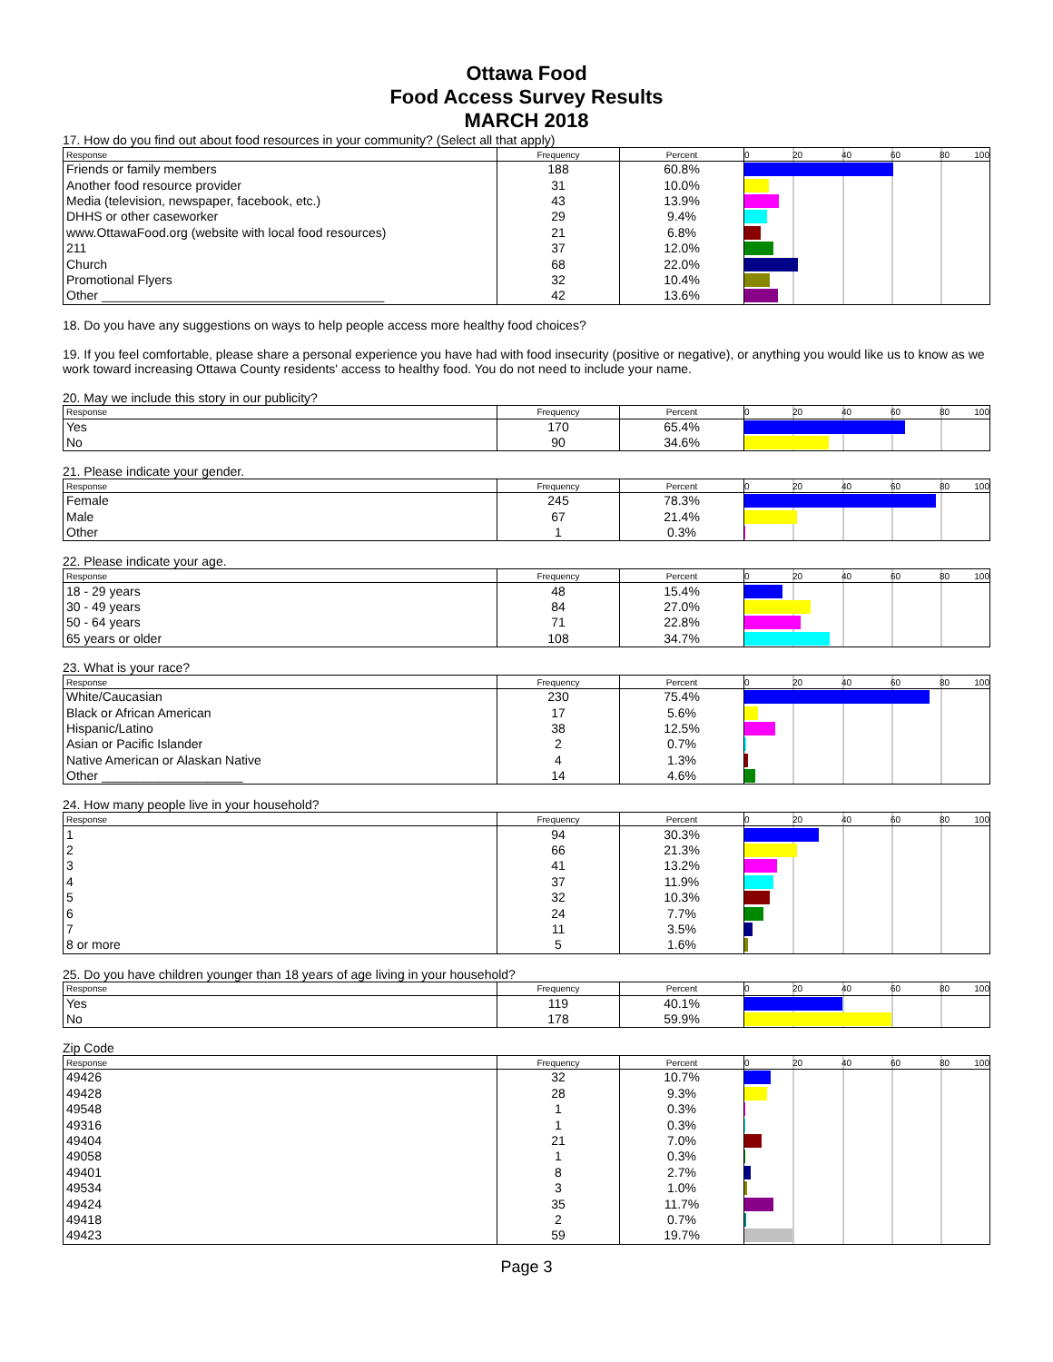Ottawa Food
Food Access Survey Results
MARCH 2018
17. How do you find out about food resources in your community? (Select all that apply)
| Response | Frequency | Percent | 0 20 40 60 80 100 |
| --- | --- | --- | --- |
| Friends or family members | 188 | 60.8% | |
| Another food resource provider | 31 | 10.0% | |
| Media (television, newspaper, facebook, etc.) | 43 | 13.9% | |
| DHHS or other caseworker | 29 | 9.4% | |
| www.OttawaFood.org (website with local food resources) | 21 | 6.8% | |
| 211 | 37 | 12.0% | |
| Church | 68 | 22.0% | |
| Promotional Flyers | 32 | 10.4% | |
| Other ________________________________________ | 42 | 13.6% | |
18. Do you have any suggestions on ways to help people access more healthy food choices?
19. If you feel comfortable, please share a personal experience you have had with food insecurity (positive or negative), or anything you would like us to know as we work toward increasing Ottawa County residents' access to healthy food. You do not need to include your name.
20. May we include this story in our publicity?
| Response | Frequency | Percent | 0 20 40 60 80 100 |
| --- | --- | --- | --- |
| Yes | 170 | 65.4% | |
| No | 90 | 34.6% | |
21. Please indicate your gender.
| Response | Frequency | Percent | 0 20 40 60 80 100 |
| --- | --- | --- | --- |
| Female | 245 | 78.3% | |
| Male | 67 | 21.4% | |
| Other | 1 | 0.3% | |
22. Please indicate your age.
| Response | Frequency | Percent | 0 20 40 60 80 100 |
| --- | --- | --- | --- |
| 18 - 29 years | 48 | 15.4% | |
| 30 - 49 years | 84 | 27.0% | |
| 50 - 64 years | 71 | 22.8% | |
| 65 years or older | 108 | 34.7% | |
23. What is your race?
| Response | Frequency | Percent | 0 20 40 60 80 100 |
| --- | --- | --- | --- |
| White/Caucasian | 230 | 75.4% | |
| Black or African American | 17 | 5.6% | |
| Hispanic/Latino | 38 | 12.5% | |
| Asian or Pacific Islander | 2 | 0.7% | |
| Native American or Alaskan Native | 4 | 1.3% | |
| Other ____________________ | 14 | 4.6% | |
24. How many people live in your household?
| Response | Frequency | Percent | 0 20 40 60 80 100 |
| --- | --- | --- | --- |
| 1 | 94 | 30.3% | |
| 2 | 66 | 21.3% | |
| 3 | 41 | 13.2% | |
| 4 | 37 | 11.9% | |
| 5 | 32 | 10.3% | |
| 6 | 24 | 7.7% | |
| 7 | 11 | 3.5% | |
| 8 or more | 5 | 1.6% | |
25. Do you have children younger than 18 years of age living in your household?
| Response | Frequency | Percent | 0 20 40 60 80 100 |
| --- | --- | --- | --- |
| Yes | 119 | 40.1% | |
| No | 178 | 59.9% | |
Zip Code
| Response | Frequency | Percent | 0 20 40 60 80 100 |
| --- | --- | --- | --- |
| 49426 | 32 | 10.7% | |
| 49428 | 28 | 9.3% | |
| 49548 | 1 | 0.3% | |
| 49316 | 1 | 0.3% | |
| 49404 | 21 | 7.0% | |
| 49058 | 1 | 0.3% | |
| 49401 | 8 | 2.7% | |
| 49534 | 3 | 1.0% | |
| 49424 | 35 | 11.7% | |
| 49418 | 2 | 0.7% | |
| 49423 | 59 | 19.7% | |
Page 3